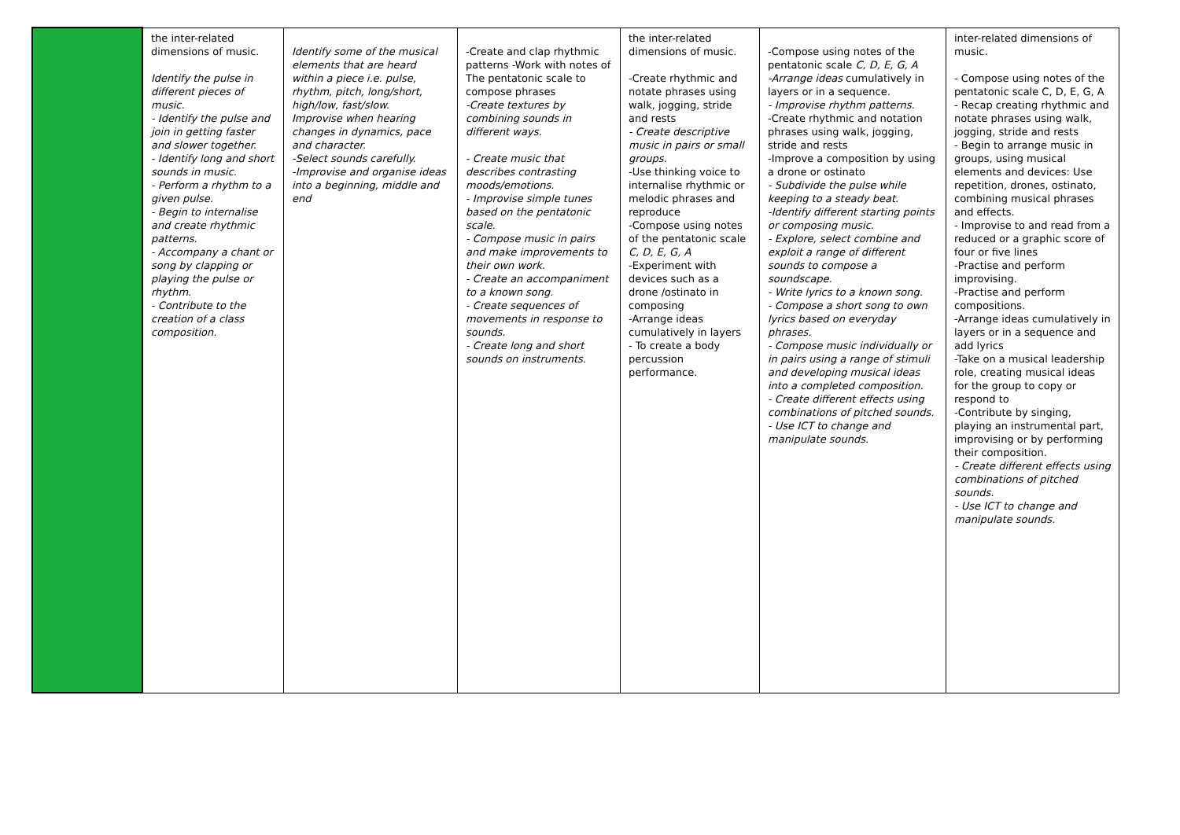| | the inter-related dimensions of music. Identify the pulse in different pieces of music. - Identify the pulse and join in getting faster and slower together. - Identify long and short sounds in music. - Perform a rhythm to a given pulse. - Begin to internalise and create rhythmic patterns. - Accompany a chant or song by clapping or playing the pulse or rhythm. - Contribute to the creation of a class composition. | Identify some of the musical elements that are heard within a piece i.e. pulse, rhythm, pitch, long/short, high/low, fast/slow. Improvise when hearing changes in dynamics, pace and character. -Select sounds carefully. -Improvise and organise ideas into a beginning, middle and end | -Create and clap rhythmic patterns -Work with notes of The pentatonic scale to compose phrases -Create textures by combining sounds in different ways. - Create music that describes contrasting moods/emotions. - Improvise simple tunes based on the pentatonic scale. - Compose music in pairs and make improvements to their own work. - Create an accompaniment to a known song. - Create sequences of movements in response to sounds. - Create long and short sounds on instruments. | the inter-related dimensions of music. -Create rhythmic and notate phrases using walk, jogging, stride and rests - Create descriptive music in pairs or small groups. -Use thinking voice to internalise rhythmic or melodic phrases and reproduce -Compose using notes of the pentatonic scale C, D, E, G, A -Experiment with devices such as a drone /ostinato in composing -Arrange ideas cumulatively in layers - To create a body percussion performance. | -Compose using notes of the pentatonic scale C, D, E, G, A -Arrange ideas cumulatively in layers or in a sequence. - Improvise rhythm patterns. -Create rhythmic and notation phrases using walk, jogging, stride and rests -Improve a composition by using a drone or ostinato - Subdivide the pulse while keeping to a steady beat. -Identify different starting points or composing music. - Explore, select combine and exploit a range of different sounds to compose a soundscape. - Write lyrics to a known song. - Compose a short song to own lyrics based on everyday phrases. - Compose music individually or in pairs using a range of stimuli and developing musical ideas into a completed composition. - Create different effects using combinations of pitched sounds. - Use ICT to change and manipulate sounds. | inter-related dimensions of music. - Compose using notes of the pentatonic scale C, D, E, G, A - Recap creating rhythmic and notate phrases using walk, jogging, stride and rests - Begin to arrange music in groups, using musical elements and devices: Use repetition, drones, ostinato, combining musical phrases and effects. - Improvise to and read from a reduced or a graphic score of four or five lines -Practise and perform improvising. -Practise and perform compositions. -Arrange ideas cumulatively in layers or in a sequence and add lyrics -Take on a musical leadership role, creating musical ideas for the group to copy or respond to -Contribute by singing, playing an instrumental part, improvising or by performing their composition. - Create different effects using combinations of pitched sounds. - Use ICT to change and manipulate sounds. |